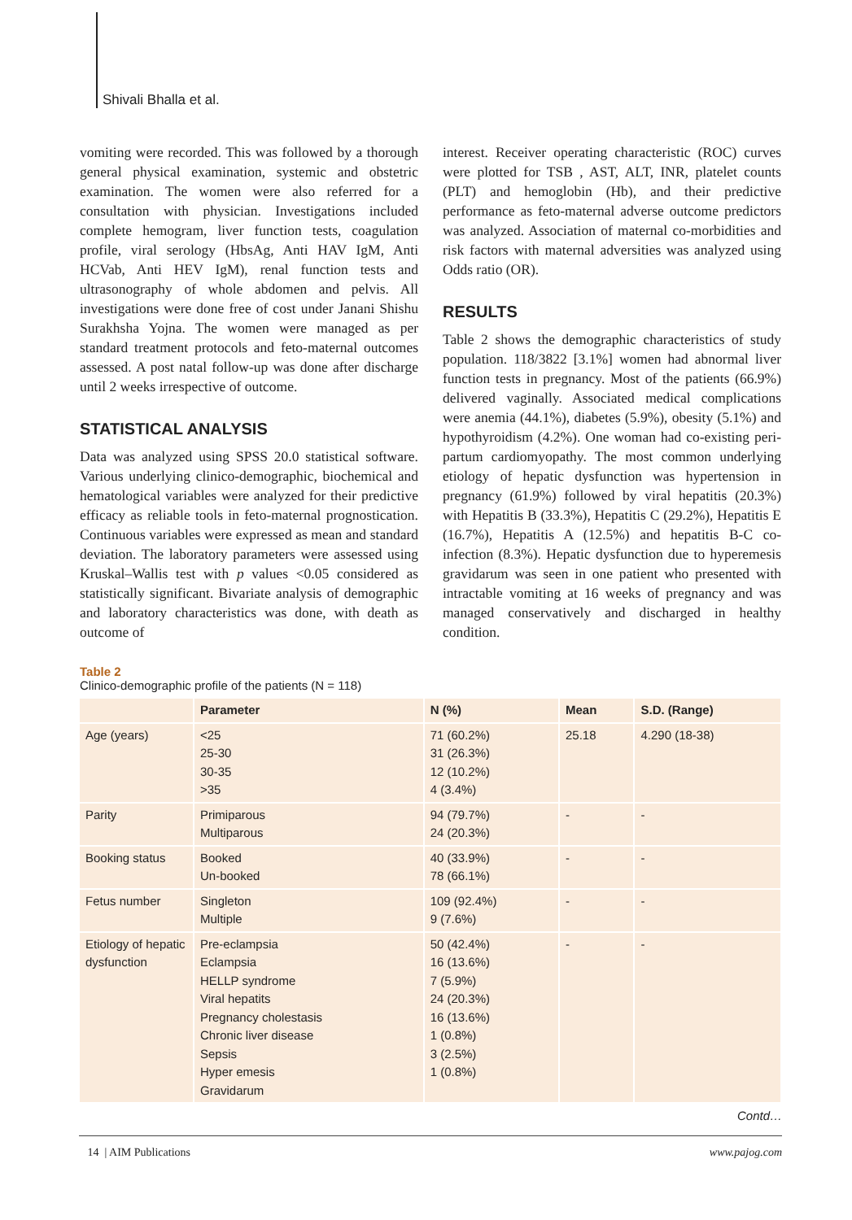Shivali Bhalla et al.
vomiting were recorded. This was followed by a thorough general physical examination, systemic and obstetric examination. The women were also referred for a consultation with physician. Investigations included complete hemogram, liver function tests, coagulation profile, viral serology (HbsAg, Anti HAV IgM, Anti HCVab, Anti HEV IgM), renal function tests and ultrasonography of whole abdomen and pelvis. All investigations were done free of cost under Janani Shishu Surakhsha Yojna. The women were managed as per standard treatment protocols and feto-maternal outcomes assessed. A post natal follow-up was done after discharge until 2 weeks irrespective of outcome.
STATISTICAL ANALYSIS
Data was analyzed using SPSS 20.0 statistical software. Various underlying clinico-demographic, biochemical and hematological variables were analyzed for their predictive efficacy as reliable tools in feto-maternal prognostication. Continuous variables were expressed as mean and standard deviation. The laboratory parameters were assessed using Kruskal–Wallis test with p values <0.05 considered as statistically significant. Bivariate analysis of demographic and laboratory characteristics was done, with death as outcome of
interest. Receiver operating characteristic (ROC) curves were plotted for TSB , AST, ALT, INR, platelet counts (PLT) and hemoglobin (Hb), and their predictive performance as feto-maternal adverse outcome predictors was analyzed. Association of maternal co-morbidities and risk factors with maternal adversities was analyzed using Odds ratio (OR).
RESULTS
Table 2 shows the demographic characteristics of study population. 118/3822 [3.1%] women had abnormal liver function tests in pregnancy. Most of the patients (66.9%) delivered vaginally. Associated medical complications were anemia (44.1%), diabetes (5.9%), obesity (5.1%) and hypothyroidism (4.2%). One woman had co-existing peri-partum cardiomyopathy. The most common underlying etiology of hepatic dysfunction was hypertension in pregnancy (61.9%) followed by viral hepatitis (20.3%) with Hepatitis B (33.3%), Hepatitis C (29.2%), Hepatitis E (16.7%), Hepatitis A (12.5%) and hepatitis B-C co-infection (8.3%). Hepatic dysfunction due to hyperemesis gravidarum was seen in one patient who presented with intractable vomiting at 16 weeks of pregnancy and was managed conservatively and discharged in healthy condition.
Table 2
Clinico-demographic profile of the patients (N = 118)
| | Parameter | N (%) | Mean | S.D. (Range) |
| --- | --- | --- | --- | --- |
| Age (years) | <25 25-30 30-35 >35 | 71 (60.2%) 31 (26.3%) 12 (10.2%) 4 (3.4%) | 25.18 | 4.290 (18-38) |
| Parity | Primiparous Multiparous | 94 (79.7%) 24 (20.3%) | - | - |
| Booking status | Booked Un-booked | 40 (33.9%) 78 (66.1%) | - | - |
| Fetus number | Singleton Multiple | 109 (92.4%) 9 (7.6%) | - | - |
| Etiology of hepatic dysfunction | Pre-eclampsia Eclampsia HELLP syndrome Viral hepatits Pregnancy cholestasis Chronic liver disease Sepsis Hyper emesis Gravidarum | 50 (42.4%) 16 (13.6%) 7 (5.9%) 24 (20.3%) 16 (13.6%) 1 (0.8%) 3 (2.5%) 1 (0.8%) | - | - |
Contd…
14 | AIM Publications www.pajog.com